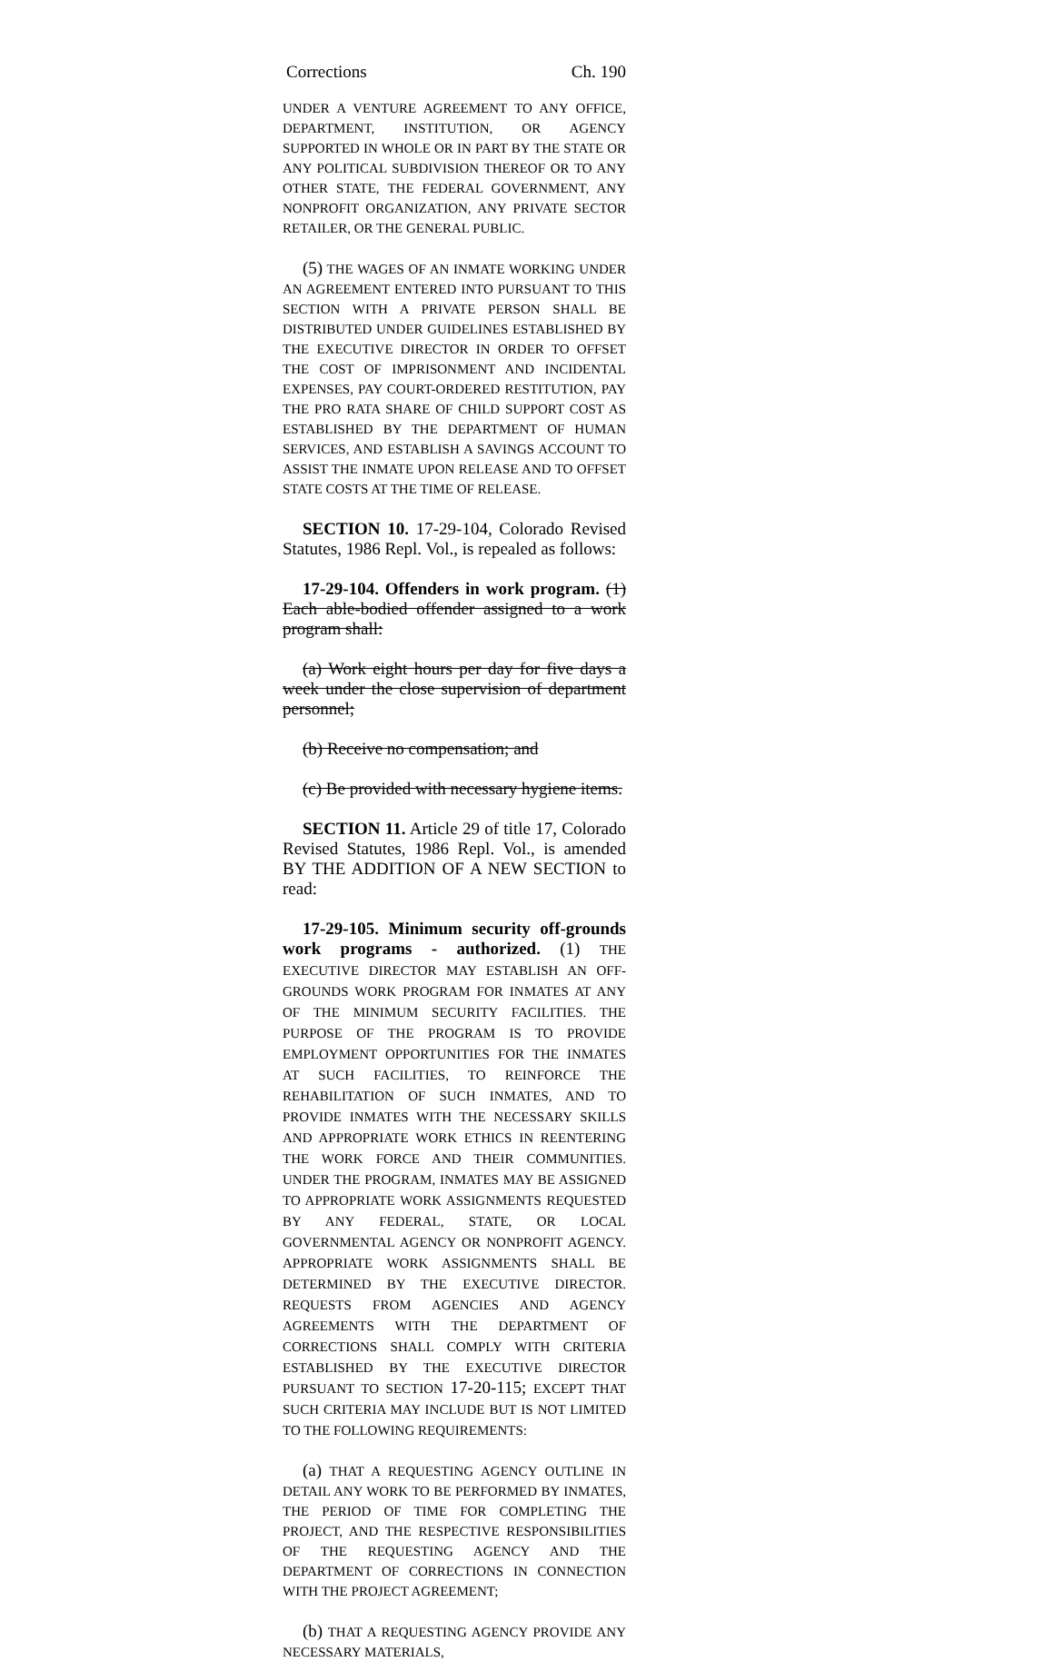Corrections Ch. 190
UNDER A VENTURE AGREEMENT TO ANY OFFICE, DEPARTMENT, INSTITUTION, OR AGENCY SUPPORTED IN WHOLE OR IN PART BY THE STATE OR ANY POLITICAL SUBDIVISION THEREOF OR TO ANY OTHER STATE, THE FEDERAL GOVERNMENT, ANY NONPROFIT ORGANIZATION, ANY PRIVATE SECTOR RETAILER, OR THE GENERAL PUBLIC.
(5) THE WAGES OF AN INMATE WORKING UNDER AN AGREEMENT ENTERED INTO PURSUANT TO THIS SECTION WITH A PRIVATE PERSON SHALL BE DISTRIBUTED UNDER GUIDELINES ESTABLISHED BY THE EXECUTIVE DIRECTOR IN ORDER TO OFFSET THE COST OF IMPRISONMENT AND INCIDENTAL EXPENSES, PAY COURT-ORDERED RESTITUTION, PAY THE PRO RATA SHARE OF CHILD SUPPORT COST AS ESTABLISHED BY THE DEPARTMENT OF HUMAN SERVICES, AND ESTABLISH A SAVINGS ACCOUNT TO ASSIST THE INMATE UPON RELEASE AND TO OFFSET STATE COSTS AT THE TIME OF RELEASE.
SECTION 10. 17-29-104, Colorado Revised Statutes, 1986 Repl. Vol., is repealed as follows:
17-29-104. Offenders in work program. (1) Each able-bodied offender assigned to a work program shall:
(a) Work eight hours per day for five days a week under the close supervision of department personnel;
(b) Receive no compensation; and
(c) Be provided with necessary hygiene items.
SECTION 11. Article 29 of title 17, Colorado Revised Statutes, 1986 Repl. Vol., is amended BY THE ADDITION OF A NEW SECTION to read:
17-29-105. Minimum security off-grounds work programs - authorized. (1) THE EXECUTIVE DIRECTOR MAY ESTABLISH AN OFF-GROUNDS WORK PROGRAM FOR INMATES AT ANY OF THE MINIMUM SECURITY FACILITIES. THE PURPOSE OF THE PROGRAM IS TO PROVIDE EMPLOYMENT OPPORTUNITIES FOR THE INMATES AT SUCH FACILITIES, TO REINFORCE THE REHABILITATION OF SUCH INMATES, AND TO PROVIDE INMATES WITH THE NECESSARY SKILLS AND APPROPRIATE WORK ETHICS IN REENTERING THE WORK FORCE AND THEIR COMMUNITIES. UNDER THE PROGRAM, INMATES MAY BE ASSIGNED TO APPROPRIATE WORK ASSIGNMENTS REQUESTED BY ANY FEDERAL, STATE, OR LOCAL GOVERNMENTAL AGENCY OR NONPROFIT AGENCY. APPROPRIATE WORK ASSIGNMENTS SHALL BE DETERMINED BY THE EXECUTIVE DIRECTOR. REQUESTS FROM AGENCIES AND AGENCY AGREEMENTS WITH THE DEPARTMENT OF CORRECTIONS SHALL COMPLY WITH CRITERIA ESTABLISHED BY THE EXECUTIVE DIRECTOR PURSUANT TO SECTION 17-20-115; EXCEPT THAT SUCH CRITERIA MAY INCLUDE BUT IS NOT LIMITED TO THE FOLLOWING REQUIREMENTS:
(a) THAT A REQUESTING AGENCY OUTLINE IN DETAIL ANY WORK TO BE PERFORMED BY INMATES, THE PERIOD OF TIME FOR COMPLETING THE PROJECT, AND THE RESPECTIVE RESPONSIBILITIES OF THE REQUESTING AGENCY AND THE DEPARTMENT OF CORRECTIONS IN CONNECTION WITH THE PROJECT AGREEMENT;
(b) THAT A REQUESTING AGENCY PROVIDE ANY NECESSARY MATERIALS,